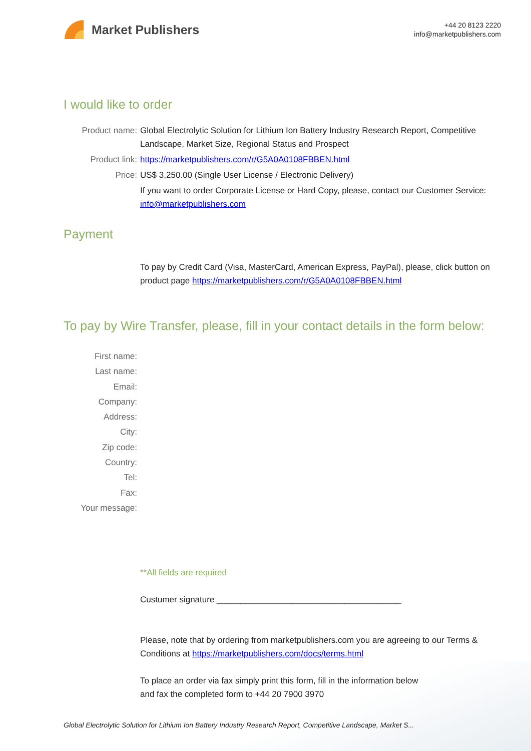Market Publishers
+44 20 8123 2220
info@marketpublishers.com
I would like to order
Product name: Global Electrolytic Solution for Lithium Ion Battery Industry Research Report, Competitive Landscape, Market Size, Regional Status and Prospect
Product link: https://marketpublishers.com/r/G5A0A0108FBBEN.html
Price: US$ 3,250.00 (Single User License / Electronic Delivery)
If you want to order Corporate License or Hard Copy, please, contact our Customer Service:
info@marketpublishers.com
Payment
To pay by Credit Card (Visa, MasterCard, American Express, PayPal), please, click button on product page https://marketpublishers.com/r/G5A0A0108FBBEN.html
To pay by Wire Transfer, please, fill in your contact details in the form below:
First name:
Last name:
Email:
Company:
Address:
City:
Zip code:
Country:
Tel:
Fax:
Your message:
**All fields are required
Custumer signature _______________________________________
Please, note that by ordering from marketpublishers.com you are agreeing to our Terms & Conditions at https://marketpublishers.com/docs/terms.html
To place an order via fax simply print this form, fill in the information below
and fax the completed form to +44 20 7900 3970
Global Electrolytic Solution for Lithium Ion Battery Industry Research Report, Competitive Landscape, Market S...